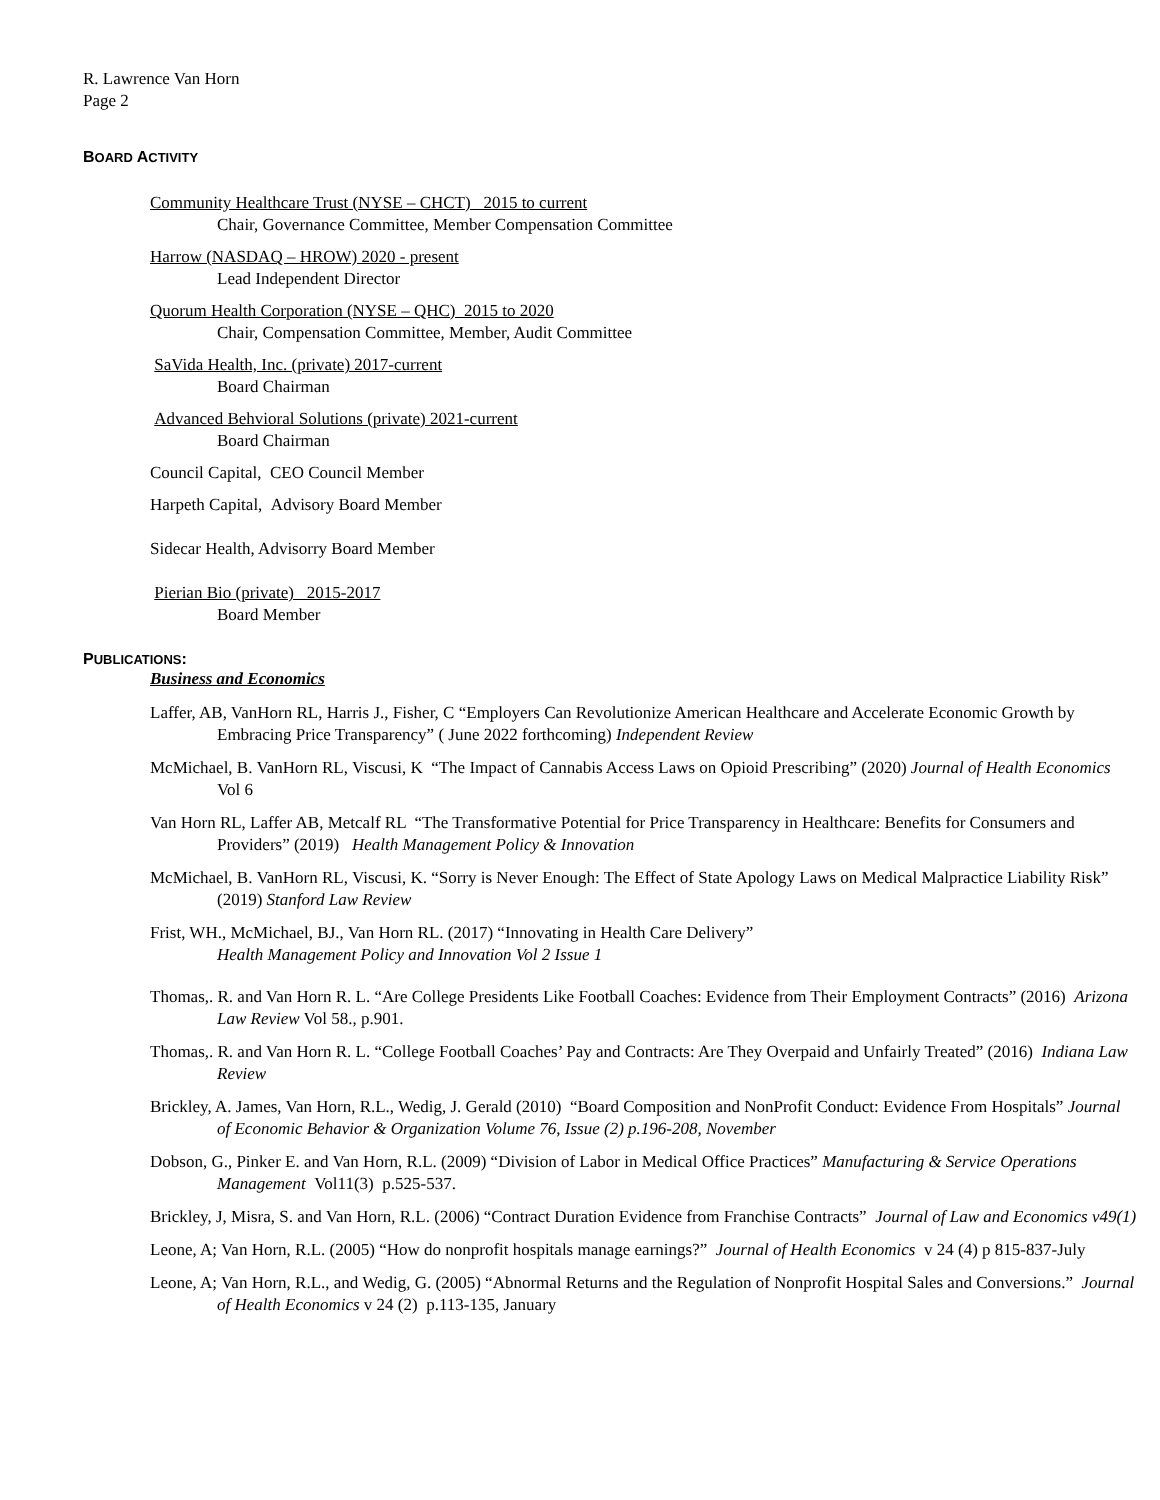R. Lawrence Van Horn
Page 2
BOARD ACTIVITY
Community Healthcare Trust (NYSE – CHCT) 2015 to current
Chair, Governance Committee, Member Compensation Committee
Harrow (NASDAQ – HROW) 2020 - present
Lead Independent Director
Quorum Health Corporation (NYSE – QHC) 2015 to 2020
Chair, Compensation Committee, Member, Audit Committee
SaVida Health, Inc. (private) 2017-current
Board Chairman
Advanced Behvioral Solutions (private) 2021-current
Board Chairman
Council Capital, CEO Council Member
Harpeth Capital, Advisory Board Member
Sidecar Health, Advisorry Board Member
Pierian Bio (private) 2015-2017
Board Member
PUBLICATIONS:
Business and Economics
Laffer, AB, VanHorn RL, Harris J., Fisher, C “Employers Can Revolutionize American Healthcare and Accelerate Economic Growth by Embracing Price Transparency” ( June 2022 forthcoming) Independent Review
McMichael, B. VanHorn RL, Viscusi, K “The Impact of Cannabis Access Laws on Opioid Prescribing” (2020) Journal of Health Economics Vol 6
Van Horn RL, Laffer AB, Metcalf RL “The Transformative Potential for Price Transparency in Healthcare: Benefits for Consumers and Providers” (2019) Health Management Policy & Innovation
McMichael, B. VanHorn RL, Viscusi, K. “Sorry is Never Enough: The Effect of State Apology Laws on Medical Malpractice Liability Risk” (2019) Stanford Law Review
Frist, WH., McMichael, BJ., Van Horn RL. (2017) “Innovating in Health Care Delivery”
Health Management Policy and Innovation Vol 2 Issue 1
Thomas,. R. and Van Horn R. L. “Are College Presidents Like Football Coaches: Evidence from Their Employment Contracts” (2016) Arizona Law Review Vol 58., p.901.
Thomas,. R. and Van Horn R. L. “College Football Coaches’ Pay and Contracts: Are They Overpaid and Unfairly Treated” (2016) Indiana Law Review
Brickley, A. James, Van Horn, R.L., Wedig, J. Gerald (2010) “Board Composition and NonProfit Conduct: Evidence From Hospitals” Journal of Economic Behavior & Organization Volume 76, Issue (2) p.196-208, November
Dobson, G., Pinker E. and Van Horn, R.L. (2009) “Division of Labor in Medical Office Practices” Manufacturing & Service Operations Management Vol11(3) p.525-537.
Brickley, J, Misra, S. and Van Horn, R.L. (2006) “Contract Duration Evidence from Franchise Contracts” Journal of Law and Economics v49(1)
Leone, A; Van Horn, R.L. (2005) “How do nonprofit hospitals manage earnings?” Journal of Health Economics v 24 (4) p 815-837-July
Leone, A; Van Horn, R.L., and Wedig, G. (2005) “Abnormal Returns and the Regulation of Nonprofit Hospital Sales and Conversions.” Journal of Health Economics v 24 (2) p.113-135, January